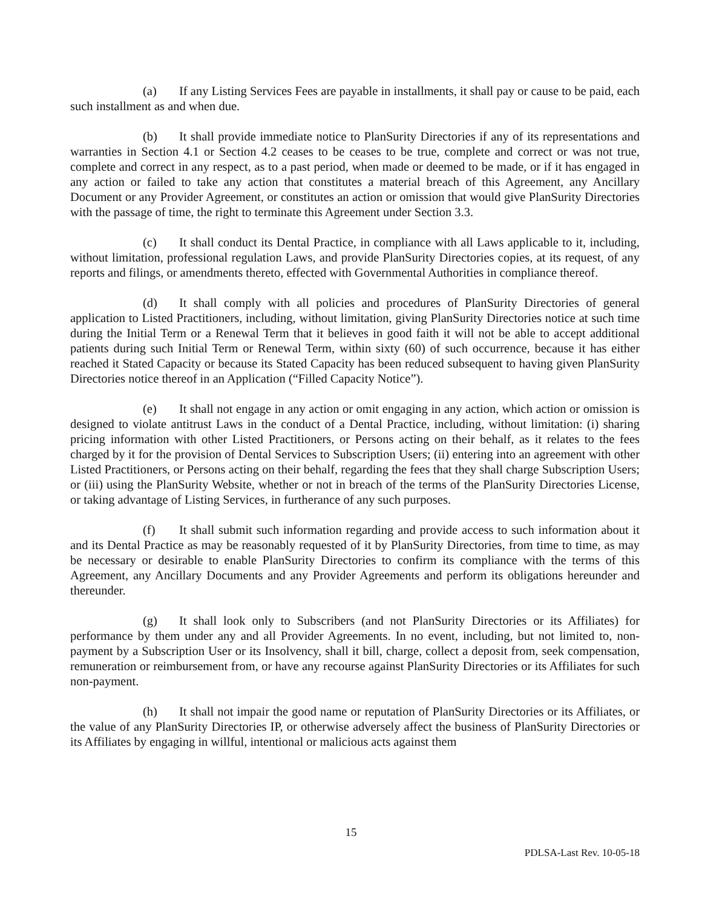(a) If any Listing Services Fees are payable in installments, it shall pay or cause to be paid, each such installment as and when due.
(b) It shall provide immediate notice to PlanSurity Directories if any of its representations and warranties in Section 4.1 or Section 4.2 ceases to be ceases to be true, complete and correct or was not true, complete and correct in any respect, as to a past period, when made or deemed to be made, or if it has engaged in any action or failed to take any action that constitutes a material breach of this Agreement, any Ancillary Document or any Provider Agreement, or constitutes an action or omission that would give PlanSurity Directories with the passage of time, the right to terminate this Agreement under Section 3.3.
(c) It shall conduct its Dental Practice, in compliance with all Laws applicable to it, including, without limitation, professional regulation Laws, and provide PlanSurity Directories copies, at its request, of any reports and filings, or amendments thereto, effected with Governmental Authorities in compliance thereof.
(d) It shall comply with all policies and procedures of PlanSurity Directories of general application to Listed Practitioners, including, without limitation, giving PlanSurity Directories notice at such time during the Initial Term or a Renewal Term that it believes in good faith it will not be able to accept additional patients during such Initial Term or Renewal Term, within sixty (60) of such occurrence, because it has either reached it Stated Capacity or because its Stated Capacity has been reduced subsequent to having given PlanSurity Directories notice thereof in an Application (“Filled Capacity Notice”).
(e) It shall not engage in any action or omit engaging in any action, which action or omission is designed to violate antitrust Laws in the conduct of a Dental Practice, including, without limitation: (i) sharing pricing information with other Listed Practitioners, or Persons acting on their behalf, as it relates to the fees charged by it for the provision of Dental Services to Subscription Users; (ii) entering into an agreement with other Listed Practitioners, or Persons acting on their behalf, regarding the fees that they shall charge Subscription Users; or (iii) using the PlanSurity Website, whether or not in breach of the terms of the PlanSurity Directories License, or taking advantage of Listing Services, in furtherance of any such purposes.
(f) It shall submit such information regarding and provide access to such information about it and its Dental Practice as may be reasonably requested of it by PlanSurity Directories, from time to time, as may be necessary or desirable to enable PlanSurity Directories to confirm its compliance with the terms of this Agreement, any Ancillary Documents and any Provider Agreements and perform its obligations hereunder and thereunder.
(g) It shall look only to Subscribers (and not PlanSurity Directories or its Affiliates) for performance by them under any and all Provider Agreements. In no event, including, but not limited to, non-payment by a Subscription User or its Insolvency, shall it bill, charge, collect a deposit from, seek compensation, remuneration or reimbursement from, or have any recourse against PlanSurity Directories or its Affiliates for such non-payment.
(h) It shall not impair the good name or reputation of PlanSurity Directories or its Affiliates, or the value of any PlanSurity Directories IP, or otherwise adversely affect the business of PlanSurity Directories or its Affiliates by engaging in willful, intentional or malicious acts against them
15
PDLSA-Last Rev. 10-05-18